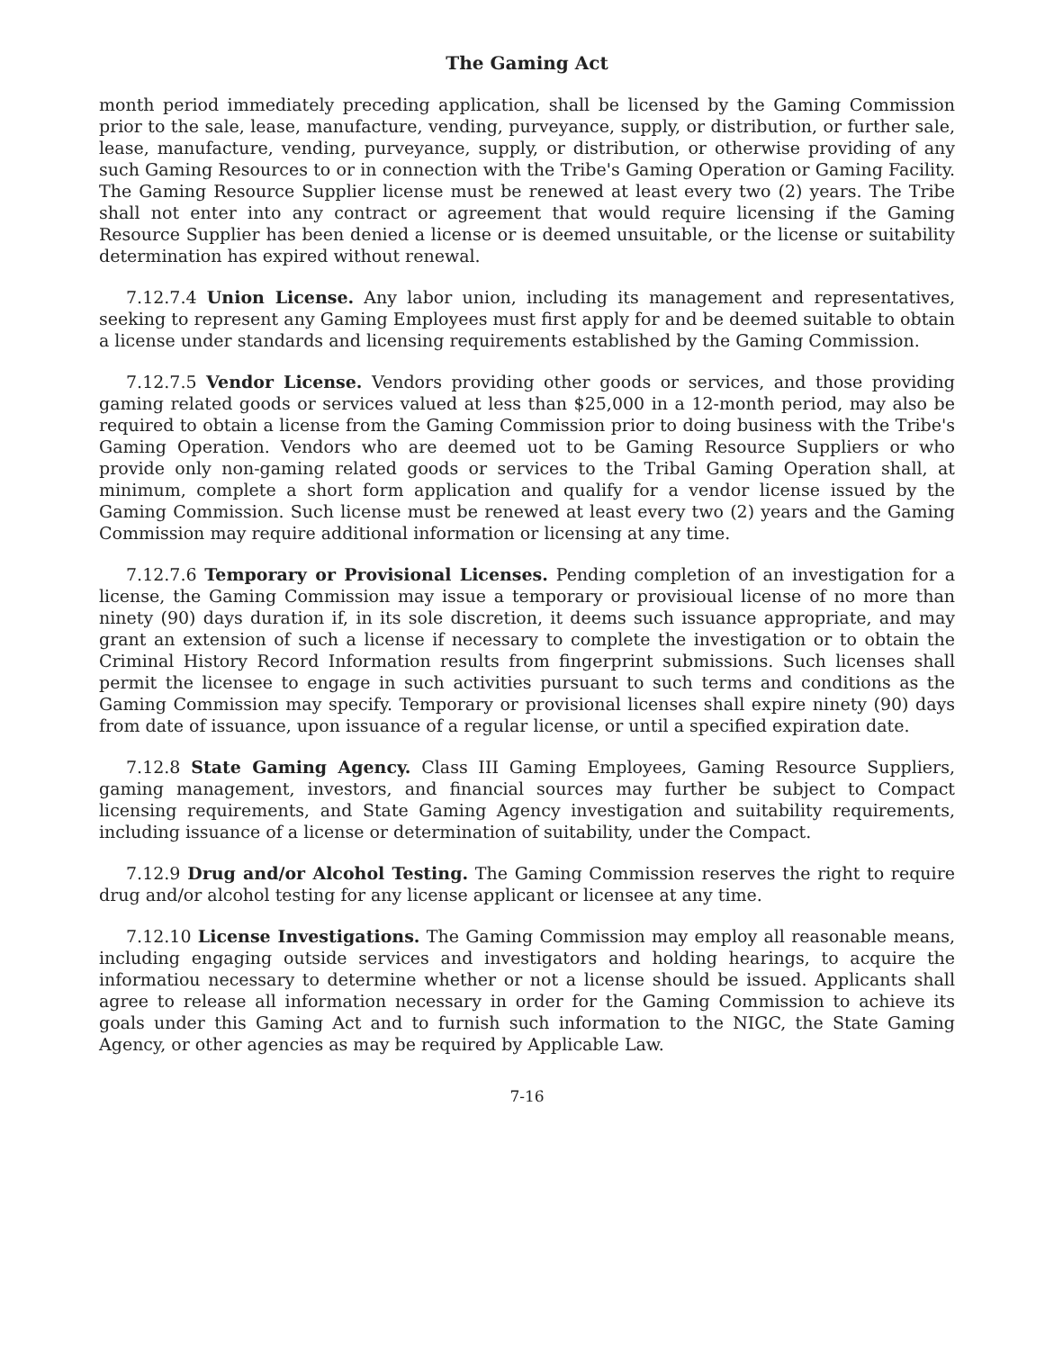The Gaming Act
month period immediately preceding application, shall be licensed by the Gaming Commission prior to the sale, lease, manufacture, vending, purveyance, supply, or distribution, or further sale, lease, manufacture, vending, purveyance, supply, or distribution, or otherwise providing of any such Gaming Resources to or in connection with the Tribe's Gaming Operation or Gaming Facility. The Gaming Resource Supplier license must be renewed at least every two (2) years. The Tribe shall not enter into any contract or agreement that would require licensing if the Gaming Resource Supplier has been denied a license or is deemed unsuitable, or the license or suitability determination has expired without renewal.
7.12.7.4 Union License. Any labor union, including its management and representatives, seeking to represent any Gaming Employees must first apply for and be deemed suitable to obtain a license under standards and licensing requirements established by the Gaming Commission.
7.12.7.5 Vendor License. Vendors providing other goods or services, and those providing gaming related goods or services valued at less than $25,000 in a 12-month period, may also be required to obtain a license from the Gaming Commission prior to doing business with the Tribe's Gaming Operation. Vendors who are deemed uot to be Gaming Resource Suppliers or who provide only non-gaming related goods or services to the Tribal Gaming Operation shall, at minimum, complete a short form application and qualify for a vendor license issued by the Gaming Commission. Such license must be renewed at least every two (2) years and the Gaming Commission may require additional information or licensing at any time.
7.12.7.6 Temporary or Provisional Licenses. Pending completion of an investigation for a license, the Gaming Commission may issue a temporary or provisioual license of no more than ninety (90) days duration if, in its sole discretion, it deems such issuance appropriate, and may grant an extension of such a license if necessary to complete the investigation or to obtain the Criminal History Record Information results from fingerprint submissions. Such licenses shall permit the licensee to engage in such activities pursuant to such terms and conditions as the Gaming Commission may specify. Temporary or provisional licenses shall expire ninety (90) days from date of issuance, upon issuance of a regular license, or until a specified expiration date.
7.12.8 State Gaming Agency. Class III Gaming Employees, Gaming Resource Suppliers, gaming management, investors, and financial sources may further be subject to Compact licensing requirements, and State Gaming Agency investigation and suitability requirements, including issuance of a license or determination of suitability, under the Compact.
7.12.9 Drug and/or Alcohol Testing. The Gaming Commission reserves the right to require drug and/or alcohol testing for any license applicant or licensee at any time.
7.12.10 License Investigations. The Gaming Commission may employ all reasonable means, including engaging outside services and investigators and holding hearings, to acquire the informatiou necessary to determine whether or not a license should be issued. Applicants shall agree to release all information necessary in order for the Gaming Commission to achieve its goals under this Gaming Act and to furnish such information to the NIGC, the State Gaming Agency, or other agencies as may be required by Applicable Law.
7-16